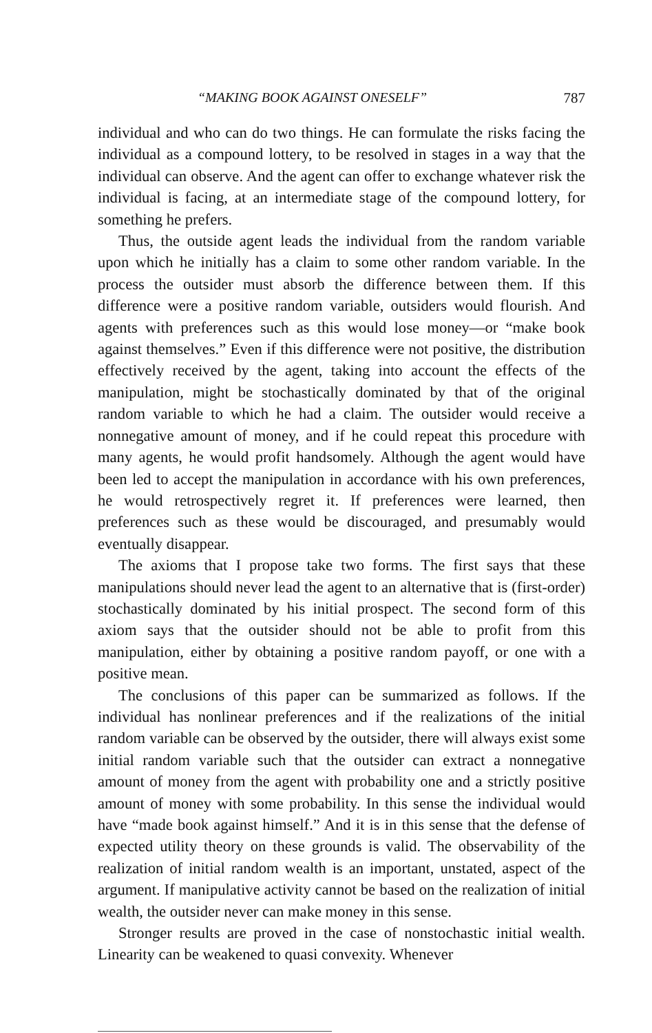“MAKING BOOK AGAINST ONESELF” 787
individual and who can do two things. He can formulate the risks facing the individual as a compound lottery, to be resolved in stages in a way that the individual can observe. And the agent can offer to exchange whatever risk the individual is facing, at an intermediate stage of the compound lottery, for something he prefers.
Thus, the outside agent leads the individual from the random variable upon which he initially has a claim to some other random variable. In the process the outsider must absorb the difference between them. If this difference were a positive random variable, outsiders would flourish. And agents with preferences such as this would lose money—or “make book against themselves.” Even if this difference were not positive, the distribution effectively received by the agent, taking into account the effects of the manipulation, might be stochastically dominated by that of the original random variable to which he had a claim. The outsider would receive a nonnegative amount of money, and if he could repeat this procedure with many agents, he would profit handsomely. Although the agent would have been led to accept the manipulation in accordance with his own preferences, he would retrospectively regret it. If preferences were learned, then preferences such as these would be discouraged, and presumably would eventually disappear.
The axioms that I propose take two forms. The first says that these manipulations should never lead the agent to an alternative that is (first-order) stochastically dominated by his initial prospect. The second form of this axiom says that the outsider should not be able to profit from this manipulation, either by obtaining a positive random payoff, or one with a positive mean.
The conclusions of this paper can be summarized as follows. If the individual has nonlinear preferences and if the realizations of the initial random variable can be observed by the outsider, there will always exist some initial random variable such that the outsider can extract a nonnegative amount of money from the agent with probability one and a strictly positive amount of money with some probability. In this sense the individual would have “made book against himself.” And it is in this sense that the defense of expected utility theory on these grounds is valid. The observability of the realization of initial random wealth is an important, unstated, aspect of the argument. If manipulative activity cannot be based on the realization of initial wealth, the outsider never can make money in this sense.
Stronger results are proved in the case of nonstochastic initial wealth. Linearity can be weakened to quasi convexity. Whenever